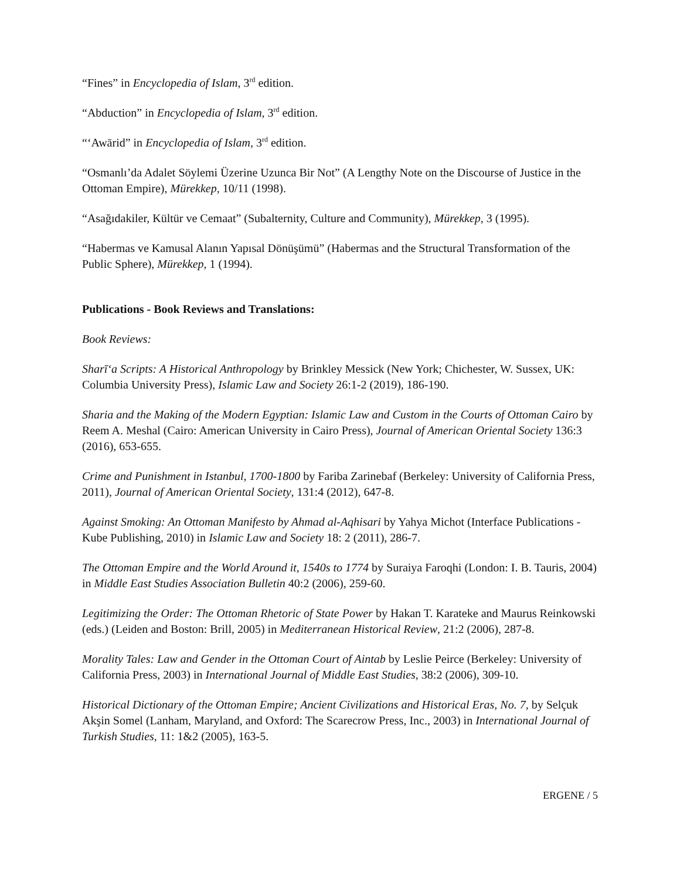“Fines” in Encyclopedia of Islam, 3<sup>rd</sup> edition.
“Abduction” in Encyclopedia of Islam, 3<sup>rd</sup> edition.
“‘Awārid” in Encyclopedia of Islam, 3<sup>rd</sup> edition.
“Osmanlı’da Adalet Söylemi Üzerine Uzunca Bir Not” (A Lengthy Note on the Discourse of Justice in the Ottoman Empire), Mürekkep, 10/11 (1998).
“Asağıdakiler, Kültür ve Cemaat” (Subalternity, Culture and Community), Mürekkep, 3 (1995).
“Habermas ve Kamusal Alanın Yapısal Dönüşümü” (Habermas and the Structural Transformation of the Public Sphere), Mürekkep, 1 (1994).
Publications - Book Reviews and Translations:
Book Reviews:
Sharīʻa Scripts: A Historical Anthropology by Brinkley Messick (New York; Chichester, W. Sussex, UK: Columbia University Press), Islamic Law and Society 26:1-2 (2019), 186-190.
Sharia and the Making of the Modern Egyptian: Islamic Law and Custom in the Courts of Ottoman Cairo by Reem A. Meshal (Cairo: American University in Cairo Press), Journal of American Oriental Society 136:3 (2016), 653-655.
Crime and Punishment in Istanbul, 1700-1800 by Fariba Zarinebaf (Berkeley: University of California Press, 2011), Journal of American Oriental Society, 131:4 (2012), 647-8.
Against Smoking: An Ottoman Manifesto by Ahmad al-Aqhisari by Yahya Michot (Interface Publications - Kube Publishing, 2010) in Islamic Law and Society 18: 2 (2011), 286-7.
The Ottoman Empire and the World Around it, 1540s to 1774 by Suraiya Faroqhi (London: I. B. Tauris, 2004) in Middle East Studies Association Bulletin 40:2 (2006), 259-60.
Legitimizing the Order: The Ottoman Rhetoric of State Power by Hakan T. Karateke and Maurus Reinkowski (eds.) (Leiden and Boston: Brill, 2005) in Mediterranean Historical Review, 21:2 (2006), 287-8.
Morality Tales: Law and Gender in the Ottoman Court of Aintab by Leslie Peirce (Berkeley: University of California Press, 2003) in International Journal of Middle East Studies, 38:2 (2006), 309-10.
Historical Dictionary of the Ottoman Empire; Ancient Civilizations and Historical Eras, No. 7, by Selçuk Akşin Somel (Lanham, Maryland, and Oxford: The Scarecrow Press, Inc., 2003) in International Journal of Turkish Studies, 11: 1&2 (2005), 163-5.
ERGENE / 5